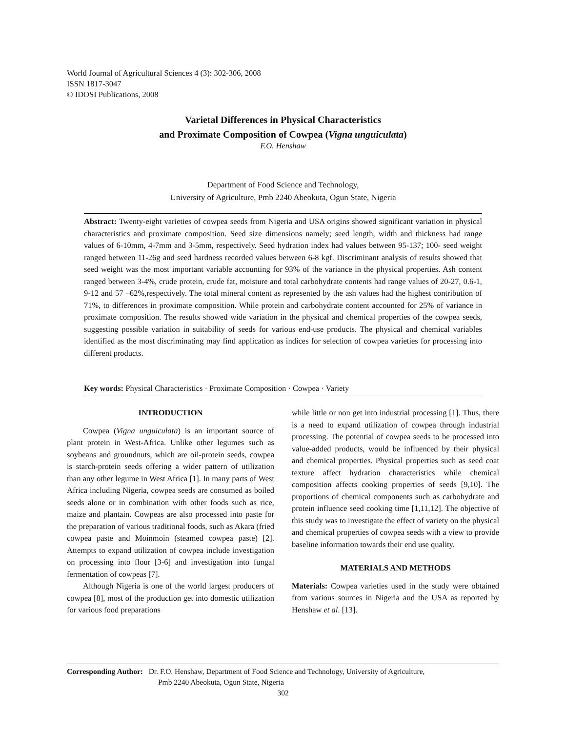World Journal of Agricultural Sciences 4 (3): 302-306, 2008
ISSN 1817-3047
© IDOSI Publications, 2008
Varietal Differences in Physical Characteristics
and Proximate Composition of Cowpea (Vigna unguiculata)
F.O. Henshaw
Department of Food Science and Technology,
University of Agriculture, Pmb 2240 Abeokuta, Ogun State, Nigeria
Abstract: Twenty-eight varieties of cowpea seeds from Nigeria and USA origins showed significant variation in physical characteristics and proximate composition. Seed size dimensions namely; seed length, width and thickness had range values of 6-10mm, 4-7mm and 3-5mm, respectively. Seed hydration index had values between 95-137; 100- seed weight ranged between 11-26g and seed hardness recorded values between 6-8 kgf. Discriminant analysis of results showed that seed weight was the most important variable accounting for 93% of the variance in the physical properties. Ash content ranged between 3-4%, crude protein, crude fat, moisture and total carbohydrate contents had range values of 20-27, 0.6-1, 9-12 and 57 –62%,respectively. The total mineral content as represented by the ash values had the highest contribution of 71%, to differences in proximate composition. While protein and carbohydrate content accounted for 25% of variance in proximate composition. The results showed wide variation in the physical and chemical properties of the cowpea seeds, suggesting possible variation in suitability of seeds for various end-use products. The physical and chemical variables identified as the most discriminating may find application as indices for selection of cowpea varieties for processing into different products.
Key words: Physical Characteristics · Proximate Composition · Cowpea · Variety
INTRODUCTION
Cowpea (Vigna unguiculata) is an important source of plant protein in West-Africa. Unlike other legumes such as soybeans and groundnuts, which are oil-protein seeds, cowpea is starch-protein seeds offering a wider pattern of utilization than any other legume in West Africa [1]. In many parts of West Africa including Nigeria, cowpea seeds are consumed as boiled seeds alone or in combination with other foods such as rice, maize and plantain. Cowpeas are also processed into paste for the preparation of various traditional foods, such as Akara (fried cowpea paste and Moinmoin (steamed cowpea paste) [2]. Attempts to expand utilization of cowpea include investigation on processing into flour [3-6] and investigation into fungal fermentation of cowpeas [7].
Although Nigeria is one of the world largest producers of cowpea [8], most of the production get into domestic utilization for various food preparations
while little or non get into industrial processing [1]. Thus, there is a need to expand utilization of cowpea through industrial processing. The potential of cowpea seeds to be processed into value-added products, would be influenced by their physical and chemical properties. Physical properties such as seed coat texture affect hydration characteristics while chemical composition affects cooking properties of seeds [9,10]. The proportions of chemical components such as carbohydrate and protein influence seed cooking time [1,11,12]. The objective of this study was to investigate the effect of variety on the physical and chemical properties of cowpea seeds with a view to provide baseline information towards their end use quality.
MATERIALS AND METHODS
Materials: Cowpea varieties used in the study were obtained from various sources in Nigeria and the USA as reported by Henshaw et al. [13].
Corresponding Author: Dr. F.O. Henshaw, Department of Food Science and Technology, University of Agriculture,
Pmb 2240 Abeokuta, Ogun State, Nigeria
302